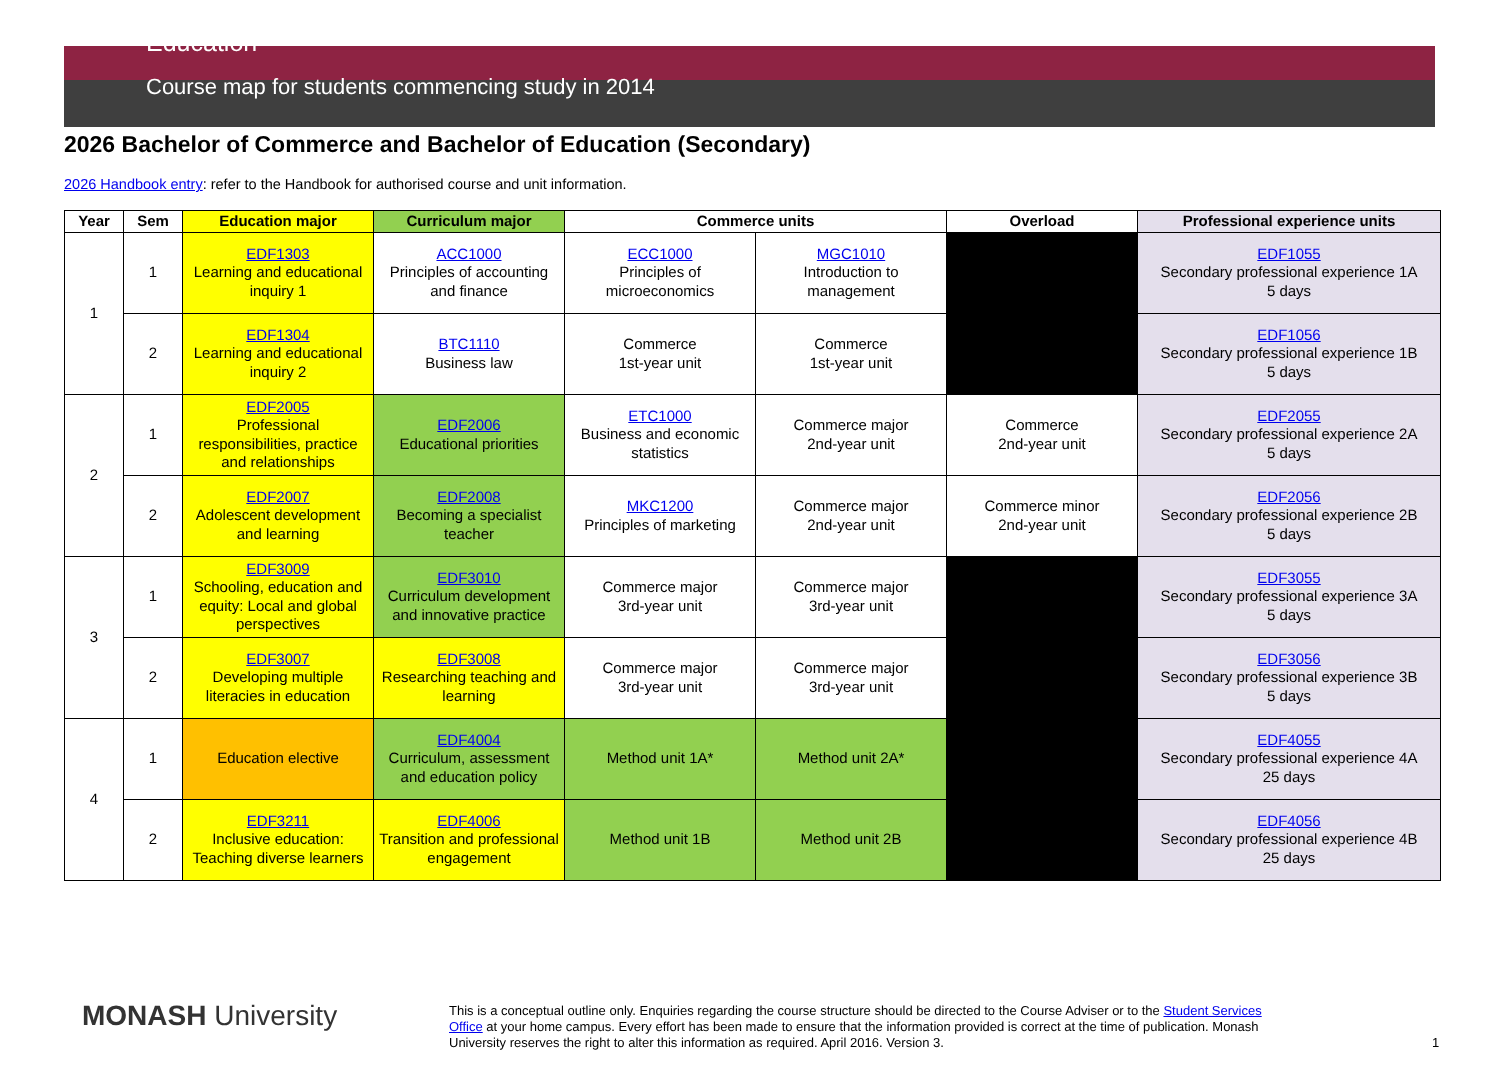Education
Course map for students commencing study in 2014
2026 Bachelor of Commerce and Bachelor of Education (Secondary)
2026 Handbook entry: refer to the Handbook for authorised course and unit information.
| Year | Sem | Education major | Curriculum major | Commerce units | | Overload | Professional experience units |
| --- | --- | --- | --- | --- | --- | --- | --- |
| 1 | 1 | EDF1303 Learning and educational inquiry 1 | ACC1000 Principles of accounting and finance | ECC1000 Principles of microeconomics | MGC1010 Introduction to management | | EDF1055 Secondary professional experience 1A 5 days |
| | 2 | EDF1304 Learning and educational inquiry 2 | BTC1110 Business law | Commerce 1st-year unit | Commerce 1st-year unit | | EDF1056 Secondary professional experience 1B 5 days |
| 2 | 1 | EDF2005 Professional responsibilities, practice and relationships | EDF2006 Educational priorities | ETC1000 Business and economic statistics | Commerce major 2nd-year unit | Commerce 2nd-year unit | EDF2055 Secondary professional experience 2A 5 days |
| | 2 | EDF2007 Adolescent development and learning | EDF2008 Becoming a specialist teacher | MKC1200 Principles of marketing | Commerce major 2nd-year unit | Commerce minor 2nd-year unit | EDF2056 Secondary professional experience 2B 5 days |
| 3 | 1 | EDF3009 Schooling, education and equity: Local and global perspectives | EDF3010 Curriculum development and innovative practice | Commerce major 3rd-year unit | Commerce major 3rd-year unit | | EDF3055 Secondary professional experience 3A 5 days |
| | 2 | EDF3007 Developing multiple literacies in education | EDF3008 Researching teaching and learning | Commerce major 3rd-year unit | Commerce major 3rd-year unit | | EDF3056 Secondary professional experience 3B 5 days |
| 4 | 1 | Education elective | EDF4004 Curriculum, assessment and education policy | Method unit 1A* | Method unit 2A* | | EDF4055 Secondary professional experience 4A 25 days |
| | 2 | EDF3211 Inclusive education: Teaching diverse learners | EDF4006 Transition and professional engagement | Method unit 1B | Method unit 2B | | EDF4056 Secondary professional experience 4B 25 days |
MONASH University
This is a conceptual outline only. Enquiries regarding the course structure should be directed to the Course Adviser or to the Student Services Office at your home campus. Every effort has been made to ensure that the information provided is correct at the time of publication. Monash University reserves the right to alter this information as required. April 2016. Version 3.
1